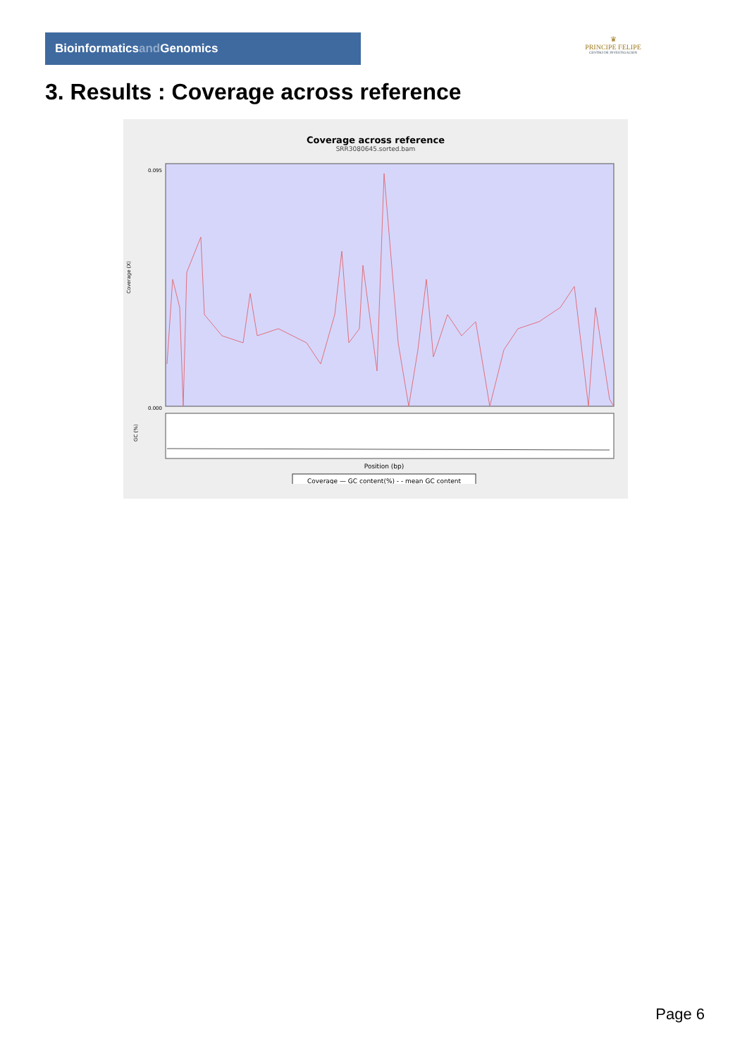Bioinformaticsand Genomics
♛
PRINCIPE FELIPE
CENTRO DE INVESTIGACION
3. Results : Coverage across reference
Coverage across reference
SRR3080645.sorted.bam
0.095
0.000
Coverage (X)
GC (%)
Position (bp)
Coverage — GC content(%) - - mean GC content
Page 6